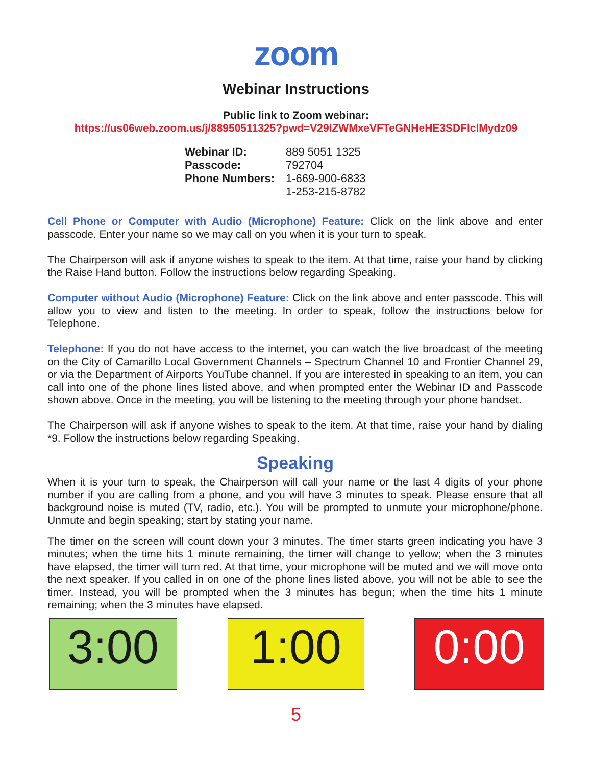zoom
Webinar Instructions
Public link to Zoom webinar:
https://us06web.zoom.us/j/88950511325?pwd=V29lZWMxeVFTeGNHeHE3SDFlclMydz09
| Webinar ID: | 889 5051 1325 |
| Passcode: | 792704 |
| Phone Numbers: | 1-669-900-6833 |
| | 1-253-215-8782 |
Cell Phone or Computer with Audio (Microphone) Feature: Click on the link above and enter passcode. Enter your name so we may call on you when it is your turn to speak.
The Chairperson will ask if anyone wishes to speak to the item. At that time, raise your hand by clicking the Raise Hand button. Follow the instructions below regarding Speaking.
Computer without Audio (Microphone) Feature: Click on the link above and enter passcode. This will allow you to view and listen to the meeting. In order to speak, follow the instructions below for Telephone.
Telephone: If you do not have access to the internet, you can watch the live broadcast of the meeting on the City of Camarillo Local Government Channels – Spectrum Channel 10 and Frontier Channel 29, or via the Department of Airports YouTube channel. If you are interested in speaking to an item, you can call into one of the phone lines listed above, and when prompted enter the Webinar ID and Passcode shown above. Once in the meeting, you will be listening to the meeting through your phone handset.
The Chairperson will ask if anyone wishes to speak to the item. At that time, raise your hand by dialing *9. Follow the instructions below regarding Speaking.
Speaking
When it is your turn to speak, the Chairperson will call your name or the last 4 digits of your phone number if you are calling from a phone, and you will have 3 minutes to speak. Please ensure that all background noise is muted (TV, radio, etc.). You will be prompted to unmute your microphone/phone. Unmute and begin speaking; start by stating your name.
The timer on the screen will count down your 3 minutes. The timer starts green indicating you have 3 minutes; when the time hits 1 minute remaining, the timer will change to yellow; when the 3 minutes have elapsed, the timer will turn red. At that time, your microphone will be muted and we will move onto the next speaker. If you called in on one of the phone lines listed above, you will not be able to see the timer. Instead, you will be prompted when the 3 minutes has begun; when the time hits 1 minute remaining; when the 3 minutes have elapsed.
3:00 1:00 0:00
5